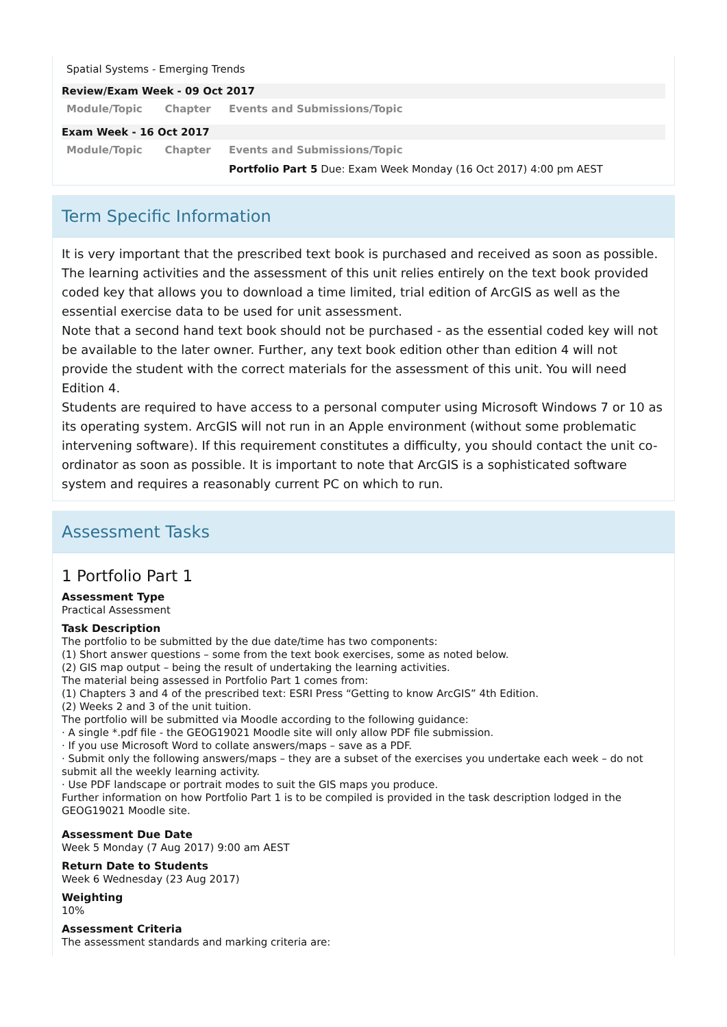Spatial Systems - Emerging Trends
| Review/Exam Week - 09 Oct 2017 | | |
| Module/Topic | Chapter | Events and Submissions/Topic |
| Exam Week - 16 Oct 2017 | | |
| Module/Topic | Chapter | Events and Submissions/Topic |
| | | Portfolio Part 5 Due: Exam Week Monday (16 Oct 2017) 4:00 pm AEST |
Term Specific Information
It is very important that the prescribed text book is purchased and received as soon as possible. The learning activities and the assessment of this unit relies entirely on the text book provided coded key that allows you to download a time limited, trial edition of ArcGIS as well as the essential exercise data to be used for unit assessment.
Note that a second hand text book should not be purchased - as the essential coded key will not be available to the later owner. Further, any text book edition other than edition 4 will not provide the student with the correct materials for the assessment of this unit. You will need Edition 4.
Students are required to have access to a personal computer using Microsoft Windows 7 or 10 as its operating system. ArcGIS will not run in an Apple environment (without some problematic intervening software). If this requirement constitutes a difficulty, you should contact the unit co-ordinator as soon as possible. It is important to note that ArcGIS is a sophisticated software system and requires a reasonably current PC on which to run.
Assessment Tasks
1 Portfolio Part 1
Assessment Type
Practical Assessment
Task Description
The portfolio to be submitted by the due date/time has two components:
(1) Short answer questions – some from the text book exercises, some as noted below.
(2) GIS map output – being the result of undertaking the learning activities.
The material being assessed in Portfolio Part 1 comes from:
(1) Chapters 3 and 4 of the prescribed text: ESRI Press “Getting to know ArcGIS” 4th Edition.
(2) Weeks 2 and 3 of the unit tuition.
The portfolio will be submitted via Moodle according to the following guidance:
· A single *.pdf file - the GEOG19021 Moodle site will only allow PDF file submission.
· If you use Microsoft Word to collate answers/maps – save as a PDF.
· Submit only the following answers/maps – they are a subset of the exercises you undertake each week – do not submit all the weekly learning activity.
· Use PDF landscape or portrait modes to suit the GIS maps you produce.
Further information on how Portfolio Part 1 is to be compiled is provided in the task description lodged in the GEOG19021 Moodle site.
Assessment Due Date
Week 5 Monday (7 Aug 2017) 9:00 am AEST
Return Date to Students
Week 6 Wednesday (23 Aug 2017)
Weighting
10%
Assessment Criteria
The assessment standards and marking criteria are: